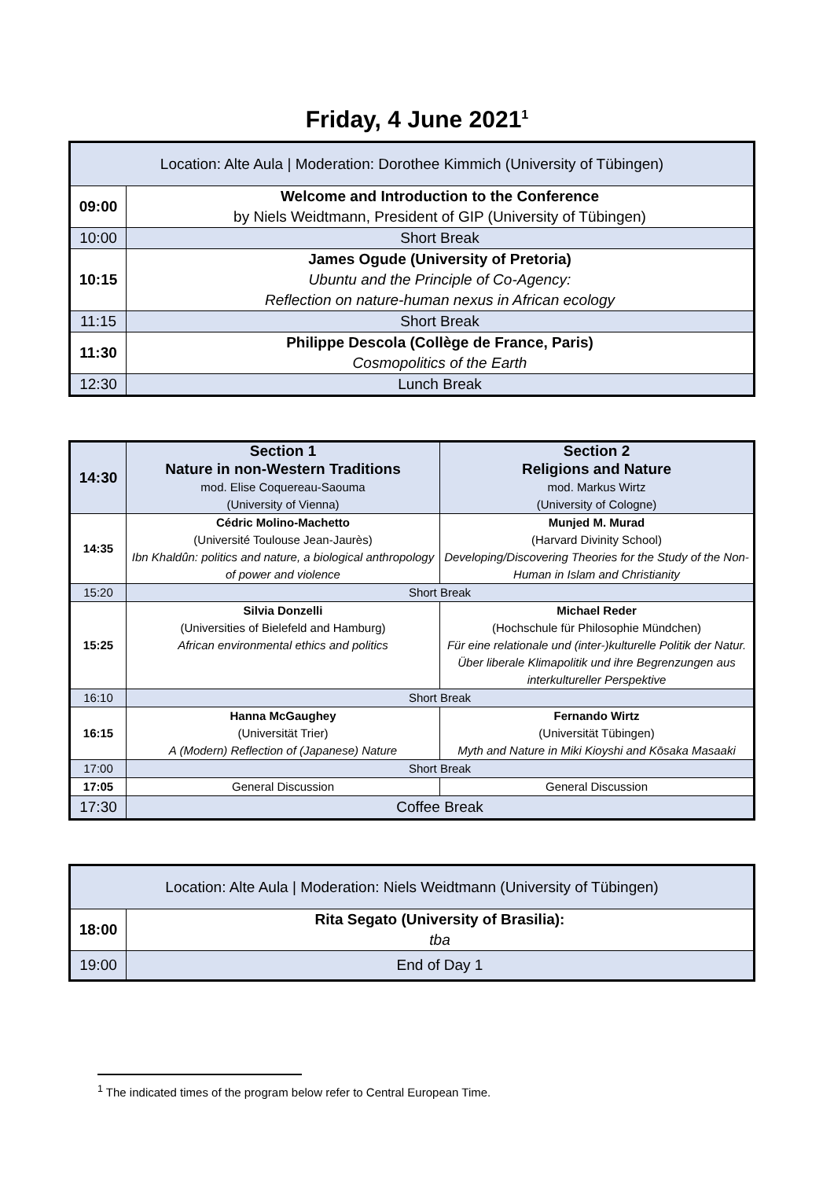Friday, 4 June 2021<sup>1</sup>
| Location: Alte Aula / Moderation: Dorothee Kimmich (University of Tübingen) | |
| 09:00 | Welcome and Introduction to the Conference by Niels Weidtmann, President of GIP (University of Tübingen) |
| 10:00 | Short Break |
| 10:15 | James Ogude (University of Pretoria) Ubuntu and the Principle of Co-Agency: Reflection on nature-human nexus in African ecology |
| 11:15 | Short Break |
| 11:30 | Philippe Descola (Collège de France, Paris) Cosmopolitics of the Earth |
| 12:30 | Lunch Break |
| 14:30 | Section 1 Nature in non-Western Traditions mod. Elise Coquereau-Saouma (University of Vienna) | Section 2 Religions and Nature mod. Markus Wirtz (University of Cologne) |
| 14:35 | Cédric Molino-Machetto (Université Toulouse Jean-Jaurès) Ibn Khaldûn: politics and nature, a biological anthropology of power and violence | Munjed M. Murad (Harvard Divinity School) Developing/Discovering Theories for the Study of the Non-Human in Islam and Christianity |
| 15:20 | Short Break | |
| 15:25 | Silvia Donzelli (Universities of Bielefeld and Hamburg) African environmental ethics and politics | Michael Reder (Hochschule für Philosophie Mündchen) Für eine relationale und (inter-)kulturelle Politik der Natur. Über liberale Klimapolitik und ihre Begrenzungen aus interkultureller Perspektive |
| 16:10 | Short Break | |
| 16:15 | Hanna McGaughey (Universität Trier) A (Modern) Reflection of (Japanese) Nature | Fernando Wirtz (Universität Tübingen) Myth and Nature in Miki Kioyshi and Kōsaka Masaaki |
| 17:00 | Short Break | |
| 17:05 | General Discussion | General Discussion |
| 17:30 | Coffee Break | |
| Location: Alte Aula / Moderation: Niels Weidtmann (University of Tübingen) | |
| 18:00 | Rita Segato (University of Brasilia): tba |
| 19:00 | End of Day 1 |
<sup>1</sup> The indicated times of the program below refer to Central European Time.